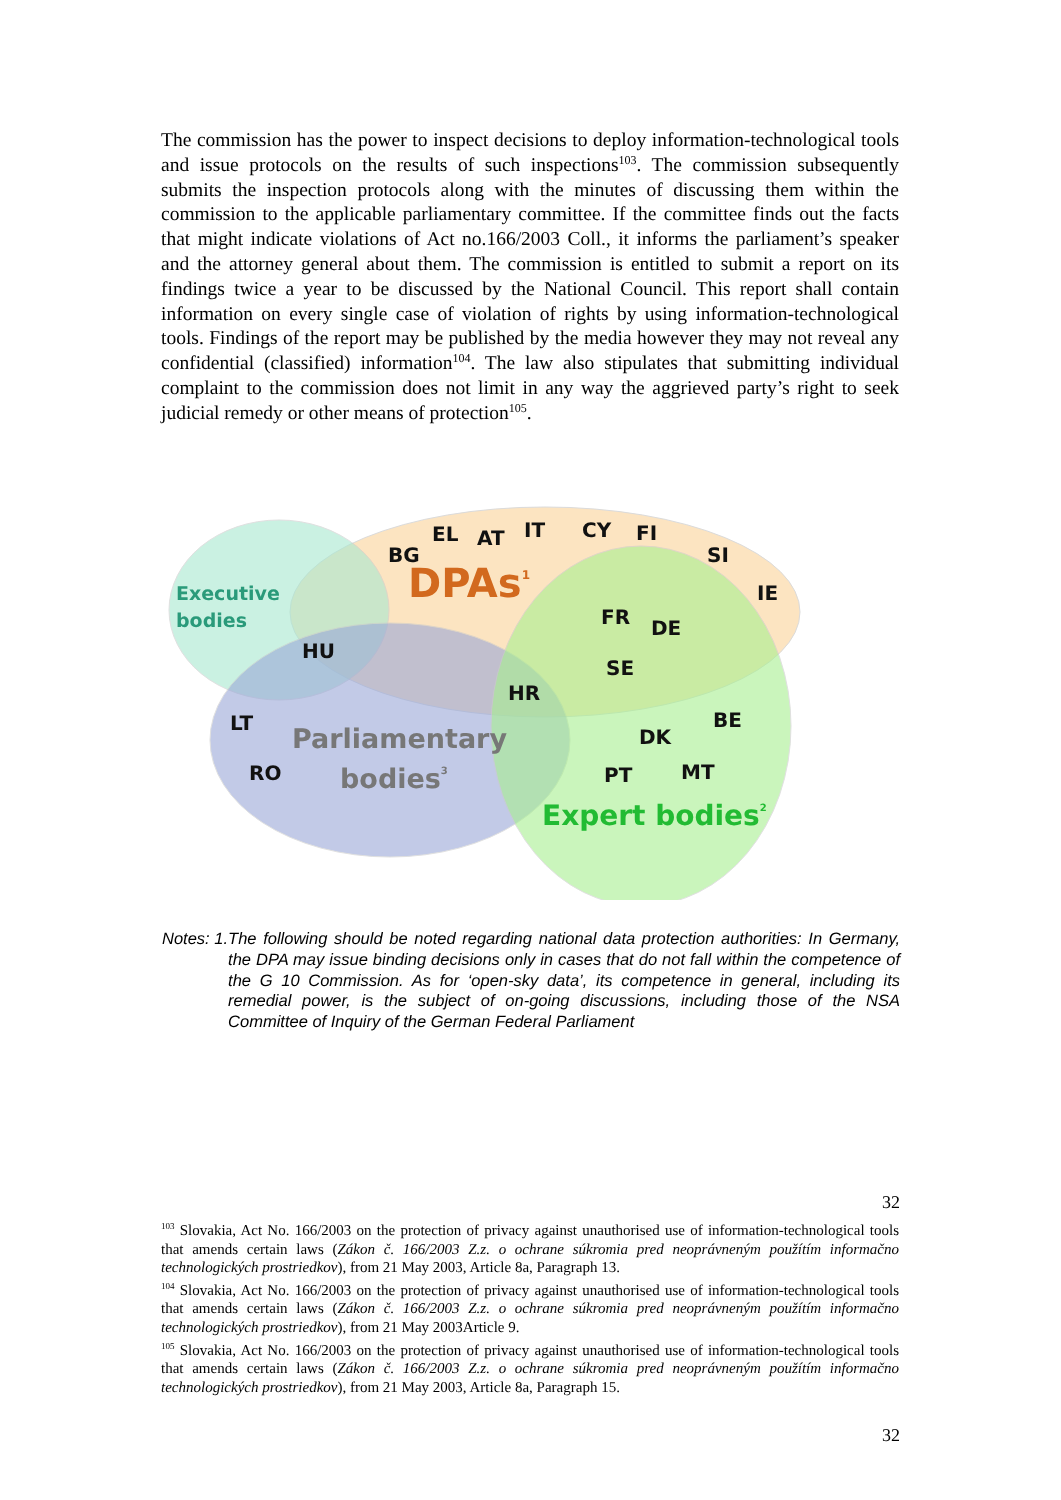The commission has the power to inspect decisions to deploy information-technological tools and issue protocols on the results of such inspections<sup>103</sup>. The commission subsequently submits the inspection protocols along with the minutes of discussing them within the commission to the applicable parliamentary committee. If the committee finds out the facts that might indicate violations of Act no.166/2003 Coll., it informs the parliament’s speaker and the attorney general about them. The commission is entitled to submit a report on its findings twice a year to be discussed by the National Council. This report shall contain information on every single case of violation of rights by using information-technological tools. Findings of the report may be published by the media however they may not reveal any confidential (classified) information<sup>104</sup>. The law also stipulates that submitting individual complaint to the commission does not limit in any way the aggrieved party’s right to seek judicial remedy or other means of protection<sup>105</sup>.
BG
EL
AT
IT
CY
FI
SI
IE
FR
DE
SE
HU
HR
LT
RO
BE
DK
PT
MT
DPAs1
Executive
bodies
Parliamentary
bodies3
Expert bodies2
Notes: 1. The following should be noted regarding national data protection authorities: In Germany, the DPA may issue binding decisions only in cases that do not fall within the competence of the G 10 Commission. As for ‘open-sky data’, its competence in general, including its remedial power, is the subject of on-going discussions, including those of the NSA Committee of Inquiry of the German Federal Parliament
32
<sup>103</sup> Slovakia, Act No. 166/2003 on the protection of privacy against unauthorised use of information-technological tools that amends certain laws (Zákon č. 166/2003 Z.z. o ochrane súkromia pred neoprávneným použítím informačno technologických prostriedkov), from 21 May 2003, Article 8a, Paragraph 13.
<sup>104</sup> Slovakia, Act No. 166/2003 on the protection of privacy against unauthorised use of information-technological tools that amends certain laws (Zákon č. 166/2003 Z.z. o ochrane súkromia pred neoprávneným použítím informačno technologických prostriedkov), from 21 May 2003Article 9.
<sup>105</sup> Slovakia, Act No. 166/2003 on the protection of privacy against unauthorised use of information-technological tools that amends certain laws (Zákon č. 166/2003 Z.z. o ochrane súkromia pred neoprávneným použítím informačno technologických prostriedkov), from 21 May 2003, Article 8a, Paragraph 15.
32